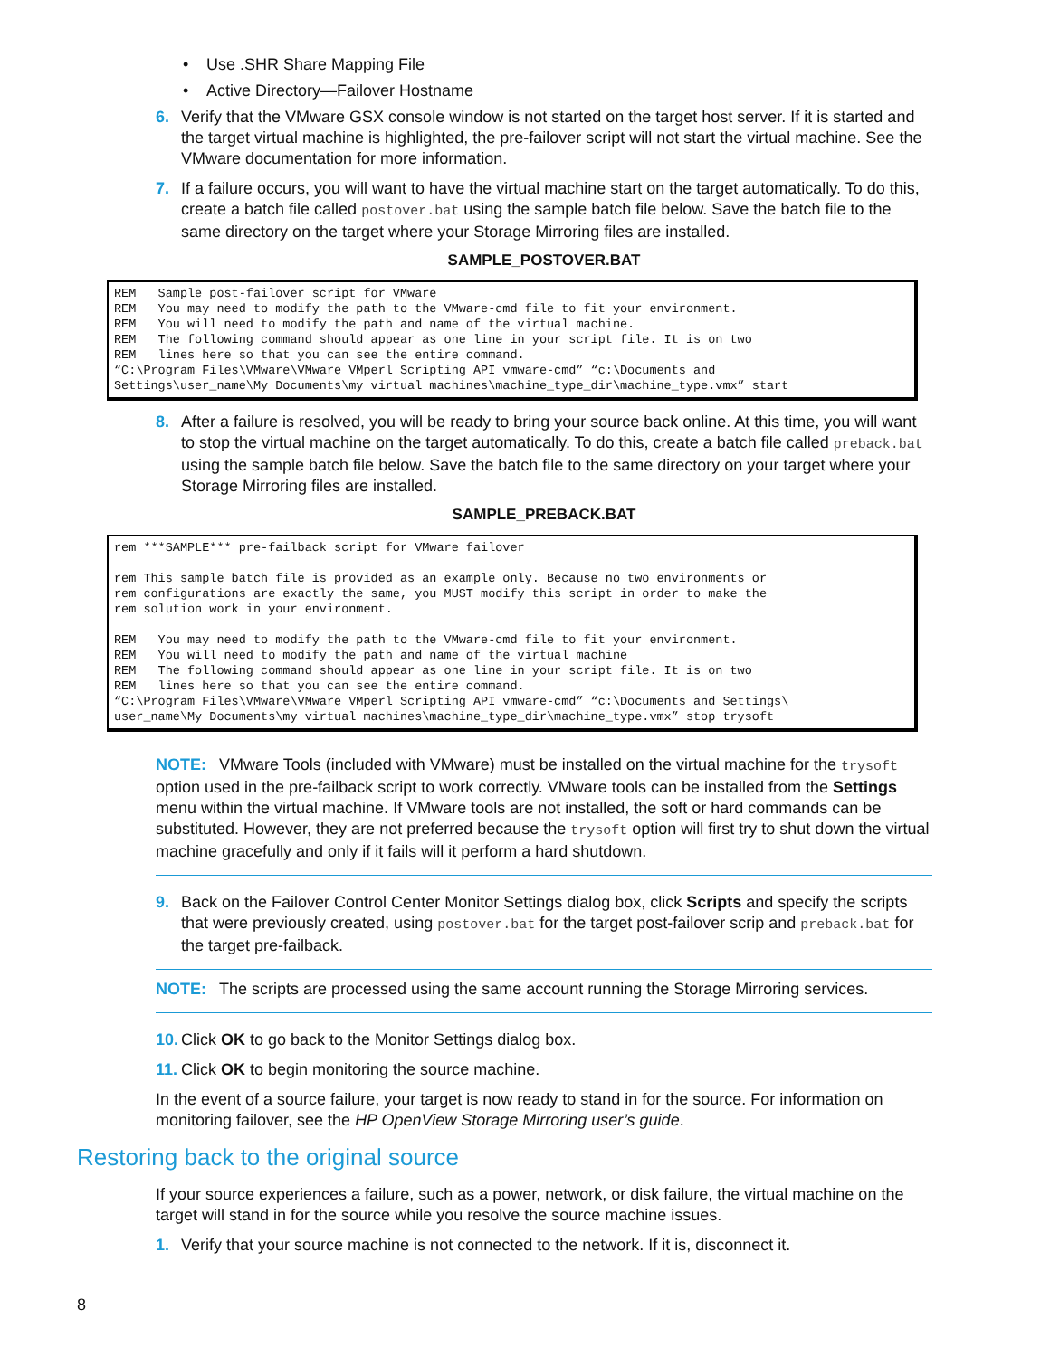• Use .SHR Share Mapping File
• Active Directory—Failover Hostname
6. Verify that the VMware GSX console window is not started on the target host server. If it is started and the target virtual machine is highlighted, the pre-failover script will not start the virtual machine. See the VMware documentation for more information.
7. If a failure occurs, you will want to have the virtual machine start on the target automatically. To do this, create a batch file called postover.bat using the sample batch file below. Save the batch file to the same directory on the target where your Storage Mirroring files are installed.
SAMPLE_POSTOVER.BAT
REM   Sample post-failover script for VMware
REM   You may need to modify the path to the VMware-cmd file to fit your environment.
REM   You will need to modify the path and name of the virtual machine.
REM   The following command should appear as one line in your script file. It is on two
REM   lines here so that you can see the entire command.
“C:\Program Files\VMware\VMware VMperl Scripting API vmware-cmd” “c:\Documents and
Settings\user_name\My Documents\my virtual machines\machine_type_dir\machine_type.vmx” start
8. After a failure is resolved, you will be ready to bring your source back online. At this time, you will want to stop the virtual machine on the target automatically. To do this, create a batch file called preback.bat using the sample batch file below. Save the batch file to the same directory on your target where your Storage Mirroring files are installed.
SAMPLE_PREBACK.BAT
rem ***SAMPLE*** pre-failback script for VMware failover

rem This sample batch file is provided as an example only. Because no two environments or
rem configurations are exactly the same, you MUST modify this script in order to make the
rem solution work in your environment.

REM   You may need to modify the path to the VMware-cmd file to fit your environment.
REM   You will need to modify the path and name of the virtual machine
REM   The following command should appear as one line in your script file. It is on two
REM   lines here so that you can see the entire command.
“C:\Program Files\VMware\VMware VMperl Scripting API vmware-cmd” “c:\Documents and Settings\
user_name\My Documents\my virtual machines\machine_type_dir\machine_type.vmx” stop trysoft
NOTE: VMware Tools (included with VMware) must be installed on the virtual machine for the trysoft option used in the pre-failback script to work correctly. VMware tools can be installed from the Settings menu within the virtual machine. If VMware tools are not installed, the soft or hard commands can be substituted. However, they are not preferred because the trysoft option will first try to shut down the virtual machine gracefully and only if it fails will it perform a hard shutdown.
9. Back on the Failover Control Center Monitor Settings dialog box, click Scripts and specify the scripts that were previously created, using postover.bat for the target post-failover scrip and preback.bat for the target pre-failback.
NOTE: The scripts are processed using the same account running the Storage Mirroring services.
10.
Click OK to go back to the Monitor Settings dialog box.
11.
Click OK to begin monitoring the source machine.
In the event of a source failure, your target is now ready to stand in for the source. For information on monitoring failover, see the HP OpenView Storage Mirroring user’s guide.
Restoring back to the original source
If your source experiences a failure, such as a power, network, or disk failure, the virtual machine on the target will stand in for the source while you resolve the source machine issues.
1. Verify that your source machine is not connected to the network. If it is, disconnect it.
8